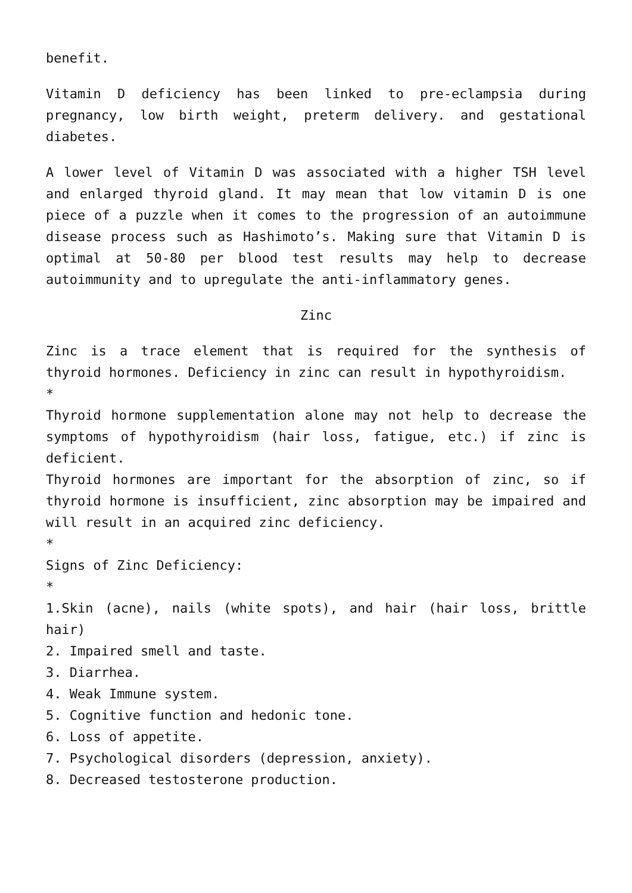benefit.
Vitamin D deficiency has been linked to pre-eclampsia during pregnancy, low birth weight, preterm delivery. and gestational diabetes.
A lower level of Vitamin D was associated with a higher TSH level and enlarged thyroid gland. It may mean that low vitamin D is one piece of a puzzle when it comes to the progression of an autoimmune disease process such as Hashimoto’s. Making sure that Vitamin D is optimal at 50-80 per blood test results may help to decrease autoimmunity and to upregulate the anti-inflammatory genes.
Zinc
Zinc is a trace element that is required for the synthesis of thyroid hormones. Deficiency in zinc can result in hypothyroidism.
*
Thyroid hormone supplementation alone may not help to decrease the symptoms of hypothyroidism (hair loss, fatigue, etc.) if zinc is deficient.
Thyroid hormones are important for the absorption of zinc, so if thyroid hormone is insufficient, zinc absorption may be impaired and will result in an acquired zinc deficiency.
*
Signs of Zinc Deficiency:
*
1.Skin (acne), nails (white spots), and hair (hair loss, brittle hair)
2. Impaired smell and taste.
3. Diarrhea.
4. Weak Immune system.
5. Cognitive function and hedonic tone.
6. Loss of appetite.
7. Psychological disorders (depression, anxiety).
8. Decreased testosterone production.